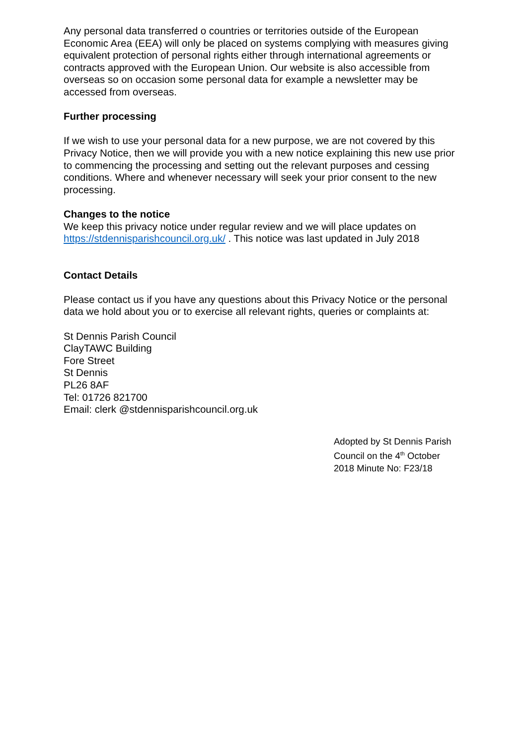Any personal data transferred o countries or territories outside of the European Economic Area (EEA) will only be placed on systems complying with measures giving equivalent protection of personal rights either through international agreements or contracts approved with the European Union. Our website is also accessible from overseas so on occasion some personal data for example a newsletter may be accessed from overseas.
Further processing
If we wish to use your personal data for a new purpose, we are not covered by this Privacy Notice, then we will provide you with a new notice explaining this new use prior to commencing the processing and setting out the relevant purposes and cessing conditions. Where and whenever necessary will seek your prior consent to the new processing.
Changes to the notice
We keep this privacy notice under regular review and we will place updates on https://stdennisparishcouncil.org.uk/ . This notice was last updated in July 2018
Contact Details
Please contact us if you have any questions about this Privacy Notice or the personal data we hold about you or to exercise all relevant rights, queries or complaints at:
St Dennis Parish Council
ClayTAWC Building
Fore Street
St Dennis
PL26 8AF
Tel: 01726 821700
Email: clerk @stdennisparishcouncil.org.uk
Adopted by St Dennis Parish Council on the 4<sup>th</sup> October 2018 Minute No: F23/18